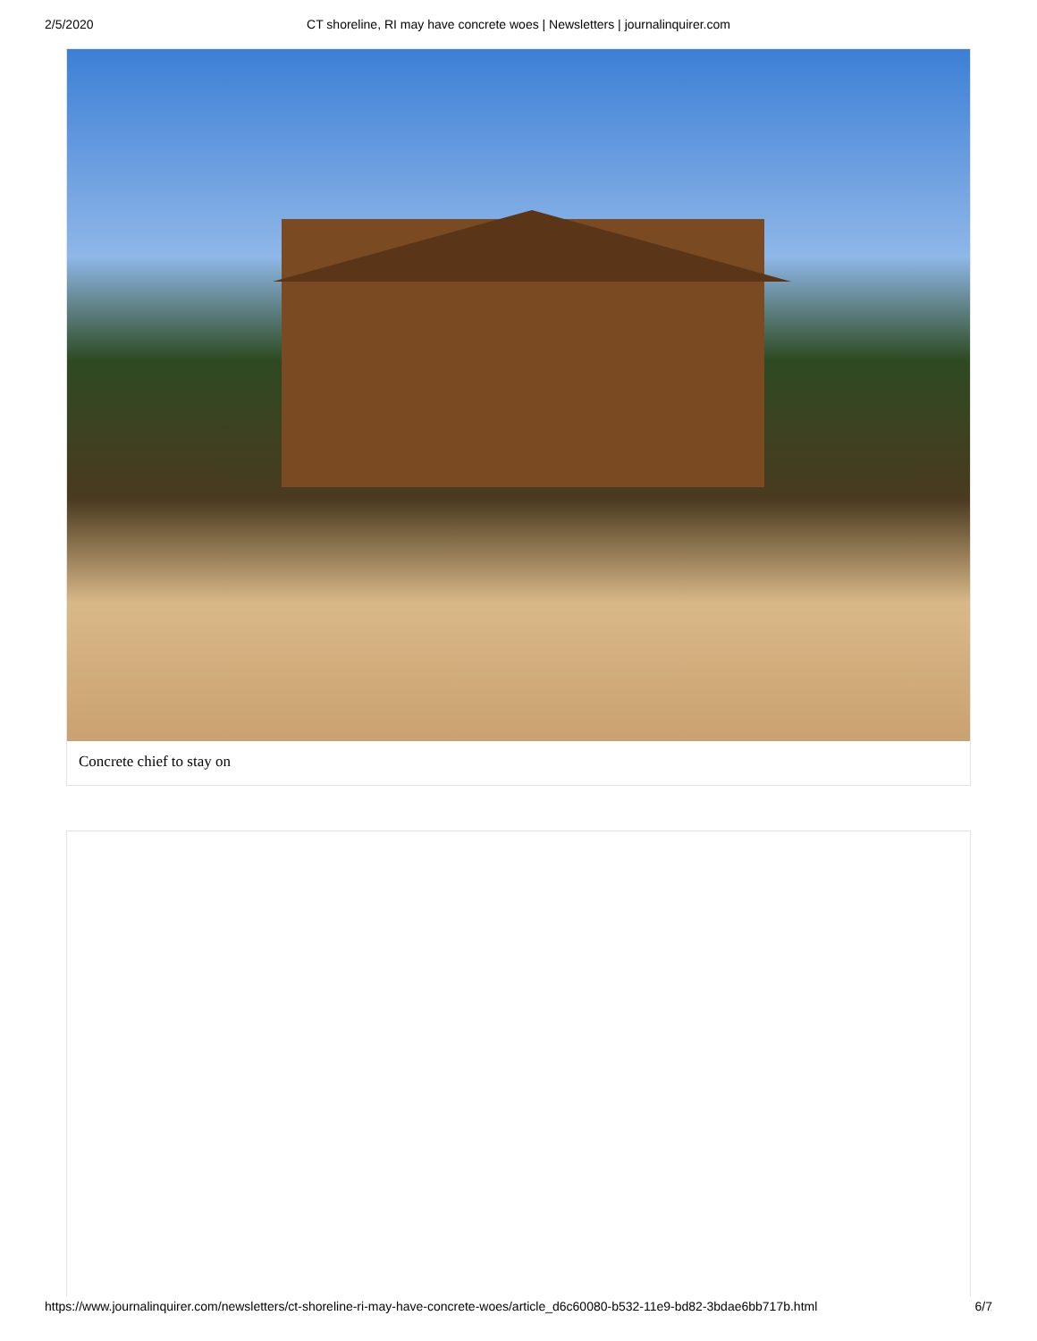2/5/2020 CT shoreline, RI may have concrete woes | Newsletters | journalinquirer.com
Concrete chief to stay on
https://www.journalinquirer.com/newsletters/ct-shoreline-ri-may-have-concrete-woes/article_d6c60080-b532-11e9-bd82-3bdae6bb717b.html 6/7